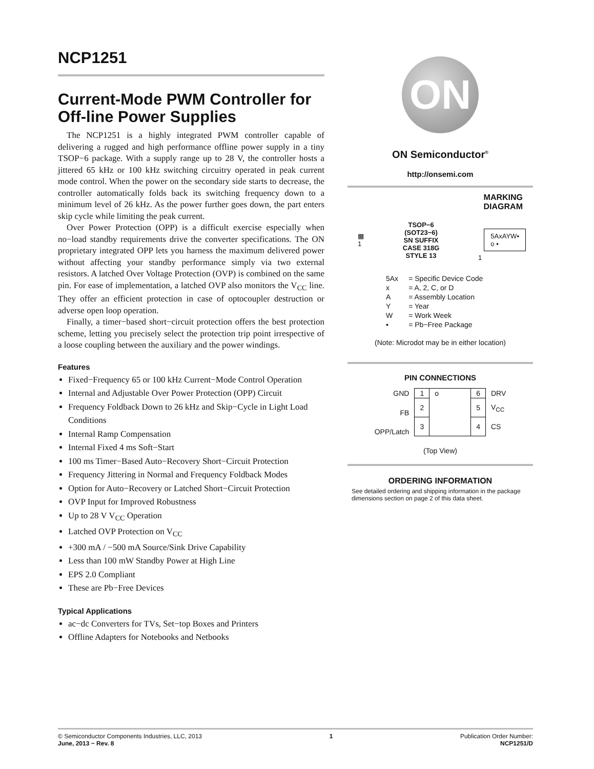NCP1251
Current-Mode PWM Controller for Off-line Power Supplies
The NCP1251 is a highly integrated PWM controller capable of delivering a rugged and high performance offline power supply in a tiny TSOP−6 package. With a supply range up to 28 V, the controller hosts a jittered 65 kHz or 100 kHz switching circuitry operated in peak current mode control. When the power on the secondary side starts to decrease, the controller automatically folds back its switching frequency down to a minimum level of 26 kHz. As the power further goes down, the part enters skip cycle while limiting the peak current.
Over Power Protection (OPP) is a difficult exercise especially when no−load standby requirements drive the converter specifications. The ON proprietary integrated OPP lets you harness the maximum delivered power without affecting your standby performance simply via two external resistors. A latched Over Voltage Protection (OVP) is combined on the same pin. For ease of implementation, a latched OVP also monitors the V<sub>CC</sub> line. They offer an efficient protection in case of optocoupler destruction or adverse open loop operation.
Finally, a timer−based short−circuit protection offers the best protection scheme, letting you precisely select the protection trip point irrespective of a loose coupling between the auxiliary and the power windings.
Features
Fixed−Frequency 65 or 100 kHz Current−Mode Control Operation
Internal and Adjustable Over Power Protection (OPP) Circuit
Frequency Foldback Down to 26 kHz and Skip−Cycle in Light Load Conditions
Internal Ramp Compensation
Internal Fixed 4 ms Soft−Start
100 ms Timer−Based Auto−Recovery Short−Circuit Protection
Frequency Jittering in Normal and Frequency Foldback Modes
Option for Auto−Recovery or Latched Short−Circuit Protection
OVP Input for Improved Robustness
Up to 28 V V<sub>CC</sub> Operation
Latched OVP Protection on V<sub>CC</sub>
+300 mA / −500 mA Source/Sink Drive Capability
Less than 100 mW Standby Power at High Line
EPS 2.0 Compliant
These are Pb−Free Devices
Typical Applications
ac−dc Converters for TVs, Set−top Boxes and Printers
Offline Adapters for Notebooks and Netbooks
ON
ON Semiconductor<sup>®</sup>
http://onsemi.com
MARKING
DIAGRAM
▩
1
TSOP−6
(SOT23−6)
SN SUFFIX
CASE 318G
STYLE 13
1
5AxAYW▪
o ▪
| 5Ax | = Specific Device Code |
| x | = A, 2, C, or D |
| A | = Assembly Location |
| Y | = Year |
| W | = Work Week |
| ▪ | = Pb−Free Package |
(Note: Microdot may be in either location)
PIN CONNECTIONS
| GND | 1 | o | 6 | DRV |
| FB | 2 | | 5 | V<sub>CC</sub> |
| OPP/Latch | 3 | | 4 | CS |
(Top View)
ORDERING INFORMATION
See detailed ordering and shipping information in the package dimensions section on page 2 of this data sheet.
© Semiconductor Components Industries, LLC, 2013
June, 2013 − Rev. 8
1 Publication Order Number:
NCP1251/D